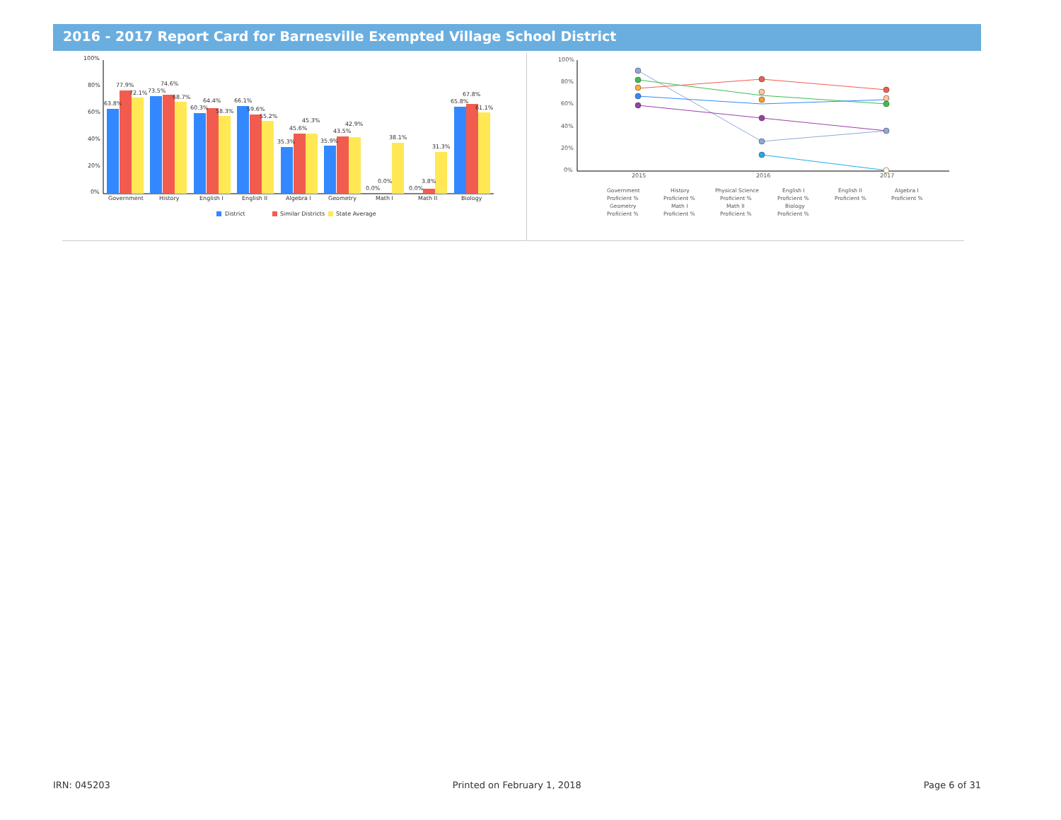2016 - 2017 Report Card for Barnesville Exempted Village School District
100%
80%
60%
40%
20%
0%
63.8%
77.9%
72.1%
73.5%
74.6%
68.7%
60.3%
64.4%
58.3%
66.1%
59.6%
55.2%
35.3%
45.6%
45.3%
35.9%
43.5%
42.9%
0.0%
0.0%
38.1%
0.0%
3.8%
31.3%
65.8%
67.8%
61.1%
Government
History
English I
English II
Algebra I
Geometry
Math I
Math II
Biology
District
Similar Districts
State Average
100%
80%
60%
40%
20%
0%
2015
2016
2017
Government
Proficient %
History
Proficient %
Physical Science
Proficient %
English I
Proficient %
English II
Proficient %
Algebra I
Proficient %
Geometry
Proficient %
Math I
Proficient %
Math II
Proficient %
Biology
Proficient %
IRN: 045203 Printed on February 1, 2018 Page 6 of 31